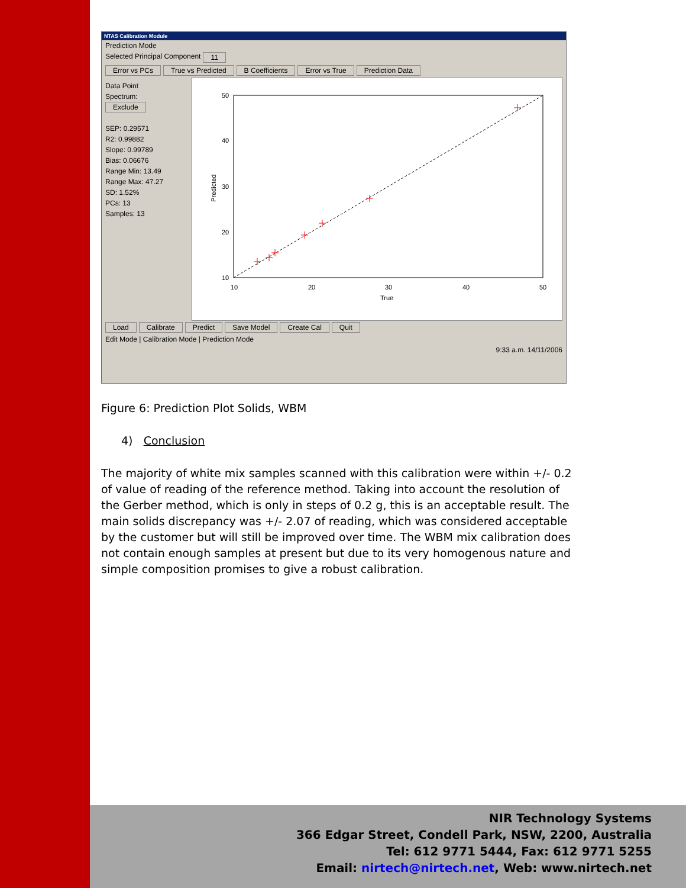NTAS Calibration Module
Prediction Mode
Selected Principal Component 11
Error vs PCs True vs Predicted B Coefficients Error vs True Prediction Data
Data Point
Spectrum:
Exclude
SEP: 0.29571
R2: 0.99882
Slope: 0.99789
Bias: 0.06676
Range Min: 13.49
Range Max: 47.27
SD: 1.52%
PCs: 13
Samples: 13
50
40
30
20
10
10
20
30
40
50
True
Predicted
Load Calibrate Predict Save Model Create Cal Quit
Edit Mode | Calibration Mode | Prediction Mode
9:33 a.m. 14/11/2006
Figure 6: Prediction Plot Solids, WBM
4) Conclusion
The majority of white mix samples scanned with this calibration were within +/- 0.2 of value of reading of the reference method. Taking into account the resolution of the Gerber method, which is only in steps of 0.2 g, this is an acceptable result. The main solids discrepancy was +/- 2.07 of reading, which was considered acceptable by the customer but will still be improved over time. The WBM mix calibration does not contain enough samples at present but due to its very homogenous nature and simple composition promises to give a robust calibration.
NIR Technology Systems
366 Edgar Street, Condell Park, NSW, 2200, Australia
Tel: 612 9771 5444, Fax: 612 9771 5255
Email: nirtech@nirtech.net, Web: www.nirtech.net